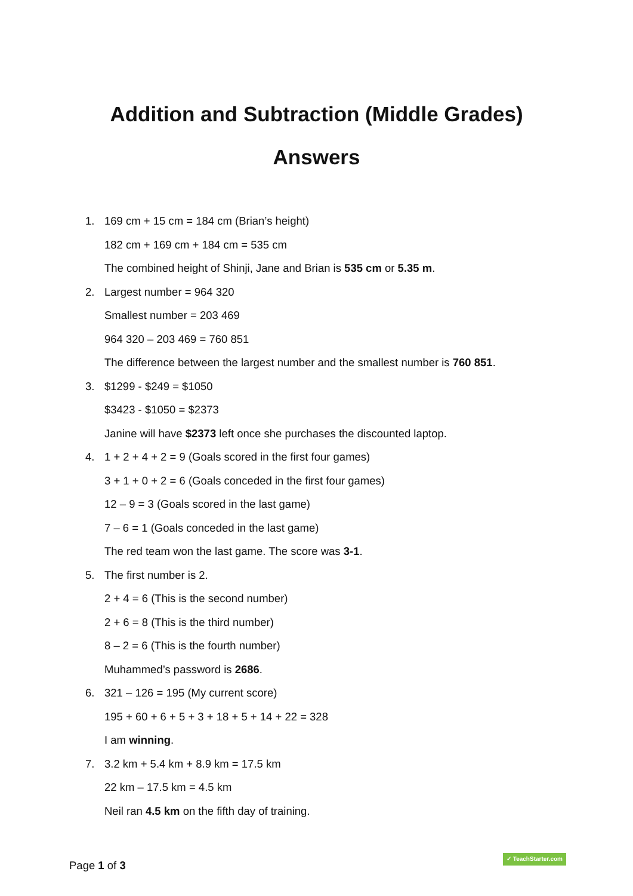Addition and Subtraction (Middle Grades)
Answers
1.
169 cm + 15 cm = 184 cm (Brian’s height)
182 cm + 169 cm + 184 cm = 535 cm
The combined height of Shinji, Jane and Brian is 535 cm or 5.35 m.
2.
Largest number = 964 320
Smallest number = 203 469
964 320 – 203 469 = 760 851
The difference between the largest number and the smallest number is 760 851.
3.
$1299 - $249 = $1050
$3423 - $1050 = $2373
Janine will have $2373 left once she purchases the discounted laptop.
4.
1 + 2 + 4 + 2 = 9 (Goals scored in the first four games)
3 + 1 + 0 + 2 = 6 (Goals conceded in the first four games)
12 – 9 = 3 (Goals scored in the last game)
7 – 6 = 1 (Goals conceded in the last game)
The red team won the last game. The score was 3-1.
5.
The first number is 2.
2 + 4 = 6 (This is the second number)
2 + 6 = 8 (This is the third number)
8 – 2 = 6 (This is the fourth number)
Muhammed’s password is 2686.
6.
321 – 126 = 195 (My current score)
195 + 60 + 6 + 5 + 3 + 18 + 5 + 14 + 22 = 328
I am winning.
7.
3.2 km + 5.4 km + 8.9 km = 17.5 km
22 km – 17.5 km = 4.5 km
Neil ran 4.5 km on the fifth day of training.
Page 1 of 3
✓ TeachStarter.com